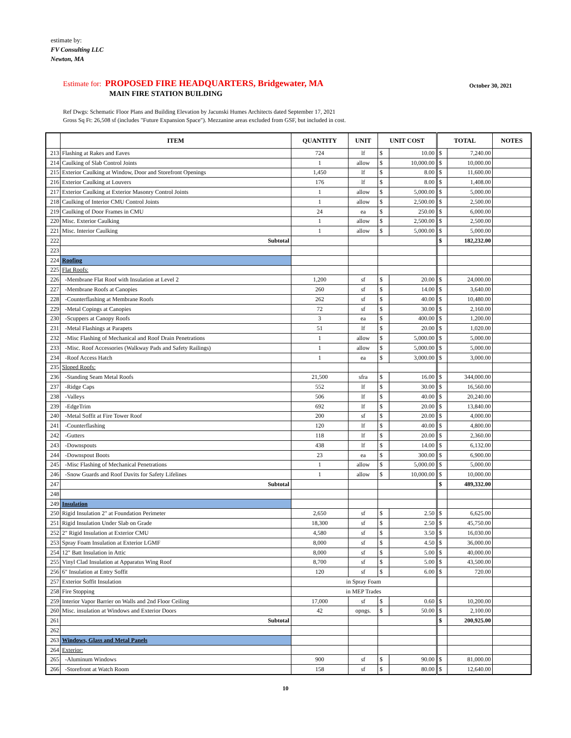estimate by:
FV Consulting LLC
Newton, MA
Estimate for: PROPOSED FIRE HEADQUARTERS, Bridgewater, MA
October 30, 2021
MAIN FIRE STATION BUILDING
Ref Dwgs: Schematic Floor Plans and Building Elevation by Jacunski Humes Architects dated September 17, 2021
Gross Sq Ft: 26,508 sf (includes "Future Expansion Space"). Mezzanine areas excluded from GSF, but included in cost.
| | ITEM | QUANTITY | UNIT | UNIT COST | | TOTAL | | NOTES |
| --- | --- | --- | --- | --- | --- | --- | --- | --- |
| 213 | Flashing at Rakes and Eaves | 724 | lf | $ | 10.00 | $ | 7,240.00 | |
| 214 | Caulking of Slab Control Joints | 1 | allow | $ | 10,000.00 | $ | 10,000.00 | |
| 215 | Exterior Caulking at Window, Door and Storefront Openings | 1,450 | lf | $ | 8.00 | $ | 11,600.00 | |
| 216 | Exterior Caulking at Louvers | 176 | lf | $ | 8.00 | $ | 1,408.00 | |
| 217 | Exterior Caulking at Exterior Masonry Control Joints | 1 | allow | $ | 5,000.00 | $ | 5,000.00 | |
| 218 | Caulking of Interior CMU Control Joints | 1 | allow | $ | 2,500.00 | $ | 2,500.00 | |
| 219 | Caulking of Door Frames in CMU | 24 | ea | $ | 250.00 | $ | 6,000.00 | |
| 220 | Misc. Exterior Caulking | 1 | allow | $ | 2,500.00 | $ | 2,500.00 | |
| 221 | Misc. Interior Caulking | 1 | allow | $ | 5,000.00 | $ | 5,000.00 | |
| 222 | Subtotal | | | | | $ | 182,232.00 | |
| 223 | | | | | | | | |
| 224 | Roofing | | | | | | | |
| 225 | Flat Roofs: | | | | | | | |
| 226 | -Membrane Flat Roof with Insulation at Level 2 | 1,200 | sf | $ | 20.00 | $ | 24,000.00 | |
| 227 | -Membrane Roofs at Canopies | 260 | sf | $ | 14.00 | $ | 3,640.00 | |
| 228 | -Counterflashing at Membrane Roofs | 262 | sf | $ | 40.00 | $ | 10,480.00 | |
| 229 | -Metal Copings at Canopies | 72 | sf | $ | 30.00 | $ | 2,160.00 | |
| 230 | -Scuppers at Canopy Roofs | 3 | ea | $ | 400.00 | $ | 1,200.00 | |
| 231 | -Metal Flashings at Parapets | 51 | lf | $ | 20.00 | $ | 1,020.00 | |
| 232 | -Misc Flashing of Mechanical and Roof Drain Penetrations | 1 | allow | $ | 5,000.00 | $ | 5,000.00 | |
| 233 | -Misc. Roof Accessories (Walkway Pads and Safety Railings) | 1 | allow | $ | 5,000.00 | $ | 5,000.00 | |
| 234 | -Roof Access Hatch | 1 | ea | $ | 3,000.00 | $ | 3,000.00 | |
| 235 | Sloped Roofs: | | | | | | | |
| 236 | -Standing Seam Metal Roofs | 21,500 | sfra | $ | 16.00 | $ | 344,000.00 | |
| 237 | -Ridge Caps | 552 | lf | $ | 30.00 | $ | 16,560.00 | |
| 238 | -Valleys | 506 | lf | $ | 40.00 | $ | 20,240.00 | |
| 239 | -EdgeTrim | 692 | lf | $ | 20.00 | $ | 13,840.00 | |
| 240 | -Metal Soffit at Fire Tower Roof | 200 | sf | $ | 20.00 | $ | 4,000.00 | |
| 241 | -Counterflashing | 120 | lf | $ | 40.00 | $ | 4,800.00 | |
| 242 | -Gutters | 118 | lf | $ | 20.00 | $ | 2,360.00 | |
| 243 | -Downspouts | 438 | lf | $ | 14.00 | $ | 6,132.00 | |
| 244 | -Downspout Boots | 23 | ea | $ | 300.00 | $ | 6,900.00 | |
| 245 | -Misc Flashing of Mechanical Penetrations | 1 | allow | $ | 5,000.00 | $ | 5,000.00 | |
| 246 | -Snow Guards and Roof Davits for Safety Lifelines | 1 | allow | $ | 10,000.00 | $ | 10,000.00 | |
| 247 | Subtotal | | | | | $ | 489,332.00 | |
| 248 | | | | | | | | |
| 249 | Insulation | | | | | | | |
| 250 | Rigid Insulation 2" at Foundation Perimeter | 2,650 | sf | $ | 2.50 | $ | 6,625.00 | |
| 251 | Rigid Insulation Under Slab on Grade | 18,300 | sf | $ | 2.50 | $ | 45,750.00 | |
| 252 | 2" Rigid Insulation at Exterior CMU | 4,580 | sf | $ | 3.50 | $ | 16,030.00 | |
| 253 | Spray Foam Insulation at Exterior LGMF | 8,000 | sf | $ | 4.50 | $ | 36,000.00 | |
| 254 | 12" Batt Insulation in Attic | 8,000 | sf | $ | 5.00 | $ | 40,000.00 | |
| 255 | Vinyl Clad Insulation at Apparatus Wing Roof | 8,700 | sf | $ | 5.00 | $ | 43,500.00 | |
| 256 | 6" Insulation at Entry Soffit | 120 | sf | $ | 6.00 | $ | 720.00 | |
| 257 | Exterior Soffit Insulation | in Spray Foam | | | | | | |
| 258 | Fire Stopping | in MEP Trades | | | | | | |
| 259 | Interior Vapor Barrier on Walls and 2nd Floor Ceiling | 17,000 | sf | $ | 0.60 | $ | 10,200.00 | |
| 260 | Misc. insulation at Windows and Exterior Doors | 42 | opngs. | $ | 50.00 | $ | 2,100.00 | |
| 261 | Subtotal | | | | | $ | 200,925.00 | |
| 262 | | | | | | | | |
| 263 | Windows, Glass and Metal Panels | | | | | | | |
| 264 | Exterior: | | | | | | | |
| 265 | -Aluminum Windows | 900 | sf | $ | 90.00 | $ | 81,000.00 | |
| 266 | -Storefront at Watch Room | 158 | sf | $ | 80.00 | $ | 12,640.00 | |
10